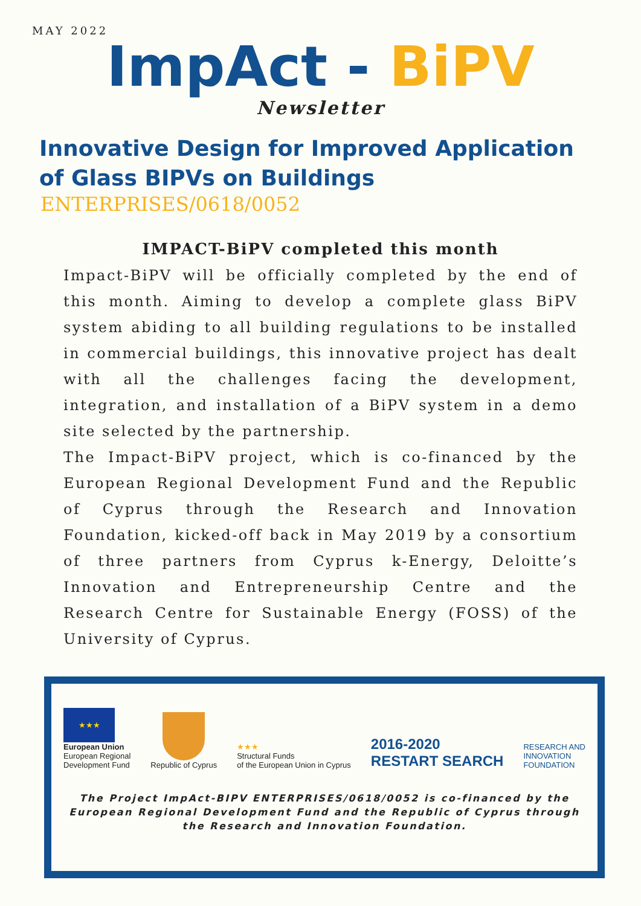MAY 2022
ImpAct - BiPV
Newsletter
Innovative Design for Improved Application of Glass BIPVs on Buildings
ENTERPRISES/0618/0052
IMPACT-BiPV completed this month
Impact-BiPV will be officially completed by the end of this month. Aiming to develop a complete glass BiPV system abiding to all building regulations to be installed in commercial buildings, this innovative project has dealt with all the challenges facing the development, integration, and installation of a BiPV system in a demo site selected by the partnership.
The Impact-BiPV project, which is co-financed by the European Regional Development Fund and the Republic of Cyprus through the Research and Innovation Foundation, kicked-off back in May 2019 by a consortium of three partners from Cyprus k-Energy, Deloitte’s Innovation and Entrepreneurship Centre and the Research Centre for Sustainable Energy (FOSS) of the University of Cyprus.
★★★
European Union
European Regional
Development Fund
Republic of Cyprus
★★★
Structural Funds
of the European Union in Cyprus
2016-2020
RESTART SEARCH
RESEARCH AND
INNOVATION
FOUNDATION
The Project ImpAct-BIPV ENTERPRISES/0618/0052 is co-financed by the European Regional Development Fund and the Republic of Cyprus through the Research and Innovation Foundation.